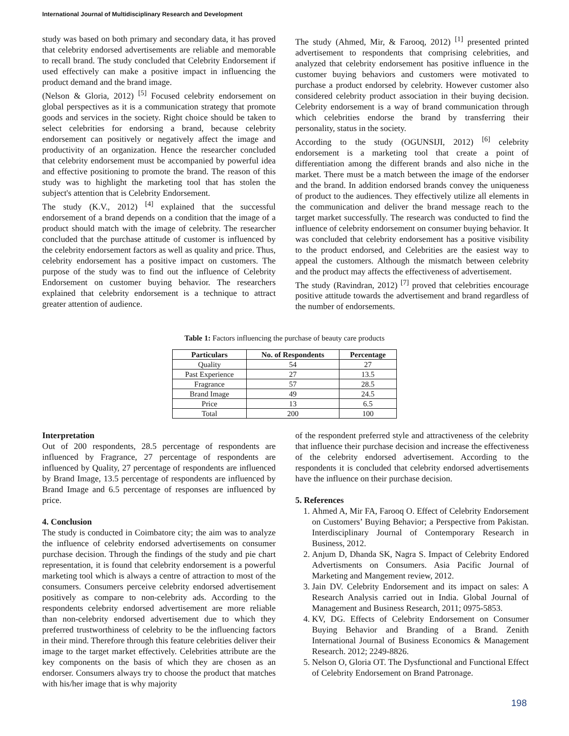International Journal of Multidisciplinary Research and Development
study was based on both primary and secondary data, it has proved that celebrity endorsed advertisements are reliable and memorable to recall brand. The study concluded that Celebrity Endorsement if used effectively can make a positive impact in influencing the product demand and the brand image.
(Nelson & Gloria, 2012) <sup>[5]</sup> Focused celebrity endorsement on global perspectives as it is a communication strategy that promote goods and services in the society. Right choice should be taken to select celebrities for endorsing a brand, because celebrity endorsement can positively or negatively affect the image and productivity of an organization. Hence the researcher concluded that celebrity endorsement must be accompanied by powerful idea and effective positioning to promote the brand. The reason of this study was to highlight the marketing tool that has stolen the subject's attention that is Celebrity Endorsement.
The study (K.V., 2012) <sup>[4]</sup> explained that the successful endorsement of a brand depends on a condition that the image of a product should match with the image of celebrity. The researcher concluded that the purchase attitude of customer is influenced by the celebrity endorsement factors as well as quality and price. Thus, celebrity endorsement has a positive impact on customers. The purpose of the study was to find out the influence of Celebrity Endorsement on customer buying behavior. The researchers explained that celebrity endorsement is a technique to attract greater attention of audience.
The study (Ahmed, Mir, & Farooq, 2012) <sup>[1]</sup> presented printed advertisement to respondents that comprising celebrities, and analyzed that celebrity endorsement has positive influence in the customer buying behaviors and customers were motivated to purchase a product endorsed by celebrity. However customer also considered celebrity product association in their buying decision. Celebrity endorsement is a way of brand communication through which celebrities endorse the brand by transferring their personality, status in the society.
According to the study (OGUNSIJI, 2012) <sup>[6]</sup> celebrity endorsement is a marketing tool that create a point of differentiation among the different brands and also niche in the market. There must be a match between the image of the endorser and the brand. In addition endorsed brands convey the uniqueness of product to the audiences. They effectively utilize all elements in the communication and deliver the brand message reach to the target market successfully. The research was conducted to find the influence of celebrity endorsement on consumer buying behavior. It was concluded that celebrity endorsement has a positive visibility to the product endorsed, and Celebrities are the easiest way to appeal the customers. Although the mismatch between celebrity and the product may affects the effectiveness of advertisement.
The study (Ravindran, 2012) <sup>[7]</sup> proved that celebrities encourage positive attitude towards the advertisement and brand regardless of the number of endorsements.
Table 1: Factors influencing the purchase of beauty care products
| Particulars | No. of Respondents | Percentage |
| --- | --- | --- |
| Quality | 54 | 27 |
| Past Experience | 27 | 13.5 |
| Fragrance | 57 | 28.5 |
| Brand Image | 49 | 24.5 |
| Price | 13 | 6.5 |
| Total | 200 | 100 |
Interpretation
Out of 200 respondents, 28.5 percentage of respondents are influenced by Fragrance, 27 percentage of respondents are influenced by Quality, 27 percentage of respondents are influenced by Brand Image, 13.5 percentage of respondents are influenced by Brand Image and 6.5 percentage of responses are influenced by price.
4. Conclusion
The study is conducted in Coimbatore city; the aim was to analyze the influence of celebrity endorsed advertisements on consumer purchase decision. Through the findings of the study and pie chart representation, it is found that celebrity endorsement is a powerful marketing tool which is always a centre of attraction to most of the consumers. Consumers perceive celebrity endorsed advertisement positively as compare to non-celebrity ads. According to the respondents celebrity endorsed advertisement are more reliable than non-celebrity endorsed advertisement due to which they preferred trustworthiness of celebrity to be the influencing factors in their mind. Therefore through this feature celebrities deliver their image to the target market effectively. Celebrities attribute are the key components on the basis of which they are chosen as an endorser. Consumers always try to choose the product that matches with his/her image that is why majority
of the respondent preferred style and attractiveness of the celebrity that influence their purchase decision and increase the effectiveness of the celebrity endorsed advertisement. According to the respondents it is concluded that celebrity endorsed advertisements have the influence on their purchase decision.
5. References
1. Ahmed A, Mir FA, Farooq O. Effect of Celebrity Endorsement on Customers’ Buying Behavior; a Perspective from Pakistan. Interdisciplinary Journal of Contemporary Research in Business, 2012.
2. Anjum D, Dhanda SK, Nagra S. Impact of Celebrity Endored Advertisments on Consumers. Asia Pacific Journal of Marketing and Mangement review, 2012.
3. Jain DV. Celebrity Endorsement and its impact on sales: A Research Analysis carried out in India. Global Journal of Management and Business Research, 2011; 0975-5853.
4. KV, DG. Effects of Celebrity Endorsement on Consumer Buying Behavior and Branding of a Brand. Zenith International Journal of Business Economics & Management Research. 2012; 2249-8826.
5. Nelson O, Gloria OT. The Dysfunctional and Functional Effect of Celebrity Endorsement on Brand Patronage.
198